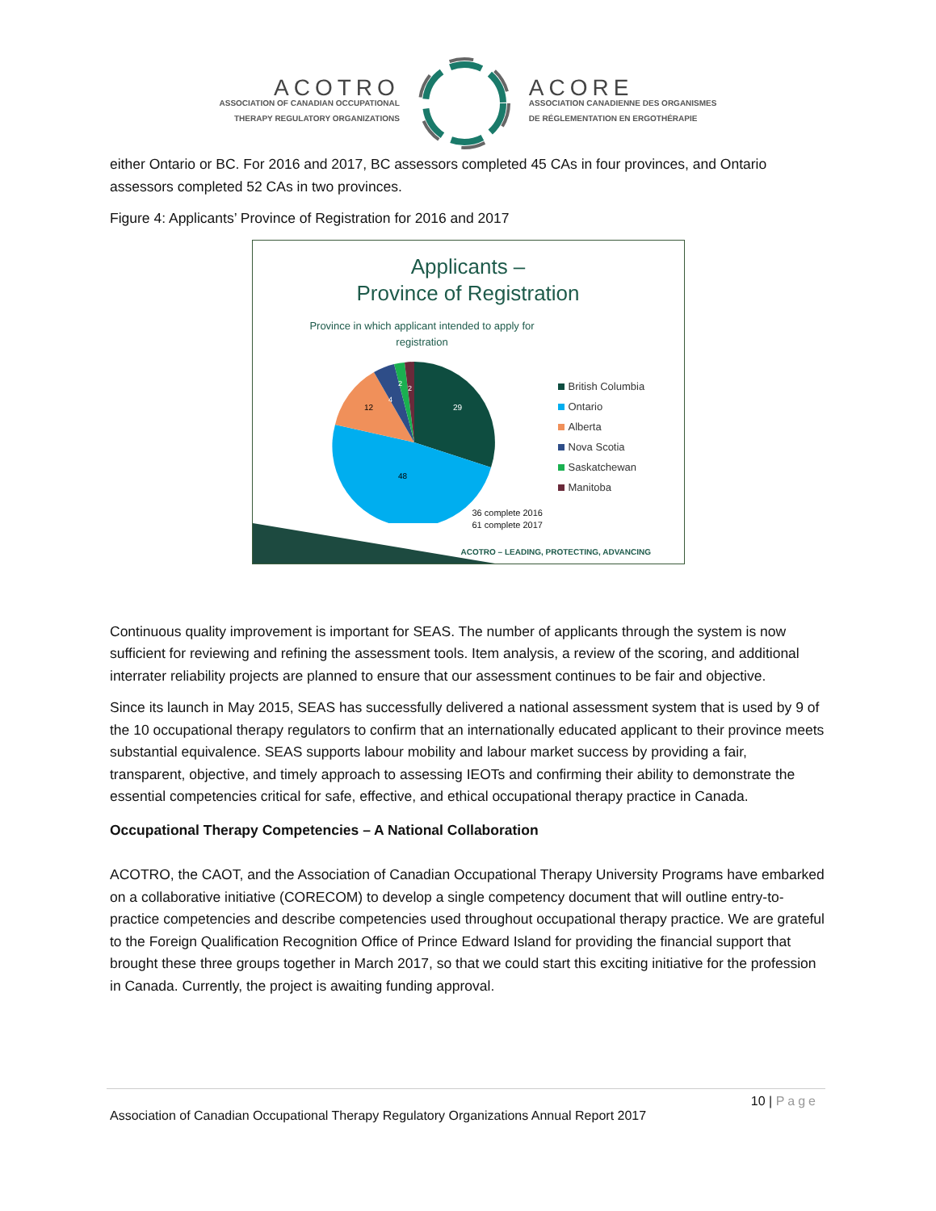ACOTRO
ASSOCIATION OF CANADIAN OCCUPATIONAL
THERAPY REGULATORY ORGANIZATIONS
ACORE
ASSOCIATION CANADIENNE DES ORGANISMES
DE RÉGLEMENTATION EN ERGOTHÉRAPIE
either Ontario or BC. For 2016 and 2017, BC assessors completed 45 CAs in four provinces, and Ontario assessors completed 52 CAs in two provinces.
Figure 4: Applicants’ Province of Registration for 2016 and 2017
Applicants –
Province of Registration
Province in which applicant intended to apply for registration
29
48
12
4
2
2
British Columbia
Ontario
Alberta
Nova Scotia
Saskatchewan
Manitoba
36 complete 2016
61 complete 2017
ACOTRO – LEADING, PROTECTING, ADVANCING
Continuous quality improvement is important for SEAS. The number of applicants through the system is now sufficient for reviewing and refining the assessment tools. Item analysis, a review of the scoring, and additional interrater reliability projects are planned to ensure that our assessment continues to be fair and objective.
Since its launch in May 2015, SEAS has successfully delivered a national assessment system that is used by 9 of the 10 occupational therapy regulators to confirm that an internationally educated applicant to their province meets substantial equivalence. SEAS supports labour mobility and labour market success by providing a fair, transparent, objective, and timely approach to assessing IEOTs and confirming their ability to demonstrate the essential competencies critical for safe, effective, and ethical occupational therapy practice in Canada.
Occupational Therapy Competencies – A National Collaboration
ACOTRO, the CAOT, and the Association of Canadian Occupational Therapy University Programs have embarked on a collaborative initiative (CORECOM) to develop a single competency document that will outline entry-to-practice competencies and describe competencies used throughout occupational therapy practice. We are grateful to the Foreign Qualification Recognition Office of Prince Edward Island for providing the financial support that brought these three groups together in March 2017, so that we could start this exciting initiative for the profession in Canada. Currently, the project is awaiting funding approval.
10 | Page
Association of Canadian Occupational Therapy Regulatory Organizations Annual Report 2017